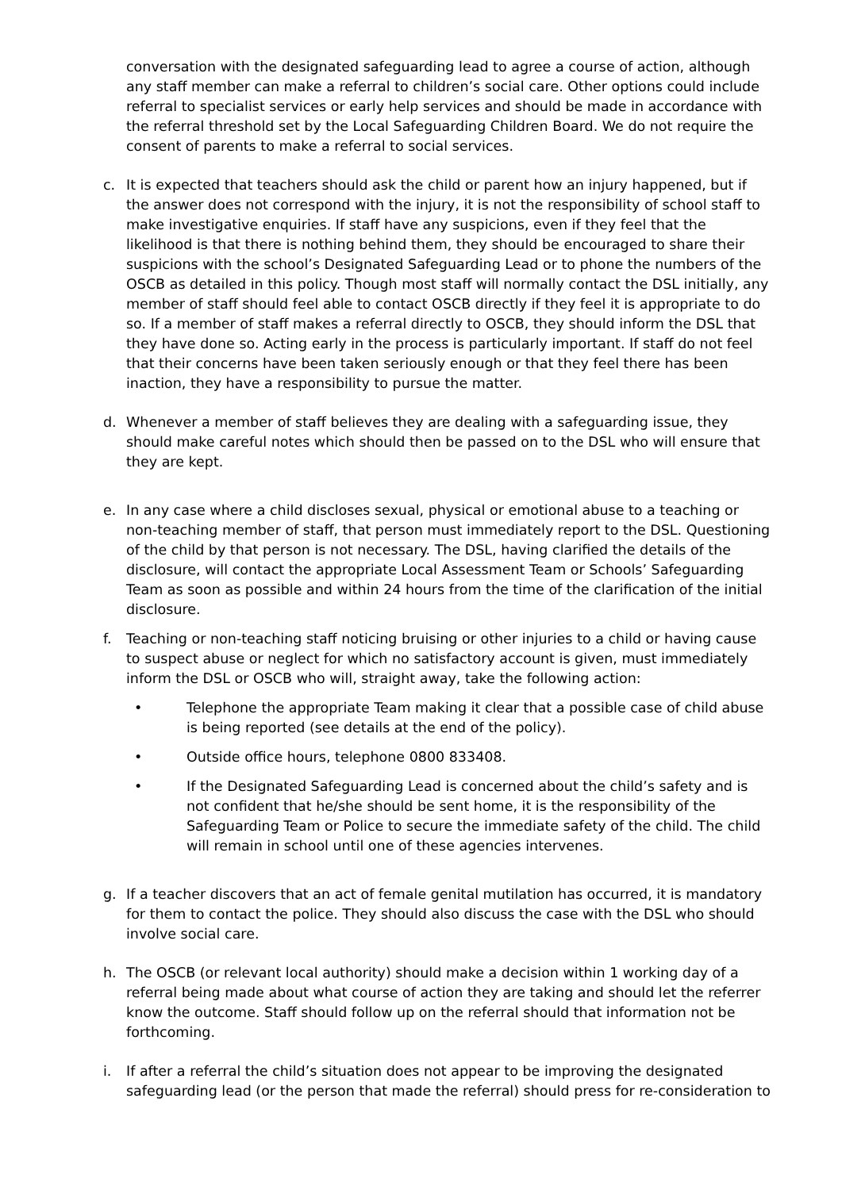conversation with the designated safeguarding lead to agree a course of action, although any staff member can make a referral to children’s social care. Other options could include referral to specialist services or early help services and should be made in accordance with the referral threshold set by the Local Safeguarding Children Board. We do not require the consent of parents to make a referral to social services.
c. It is expected that teachers should ask the child or parent how an injury happened, but if the answer does not correspond with the injury, it is not the responsibility of school staff to make investigative enquiries. If staff have any suspicions, even if they feel that the likelihood is that there is nothing behind them, they should be encouraged to share their suspicions with the school’s Designated Safeguarding Lead or to phone the numbers of the OSCB as detailed in this policy. Though most staff will normally contact the DSL initially, any member of staff should feel able to contact OSCB directly if they feel it is appropriate to do so. If a member of staff makes a referral directly to OSCB, they should inform the DSL that they have done so. Acting early in the process is particularly important. If staff do not feel that their concerns have been taken seriously enough or that they feel there has been inaction, they have a responsibility to pursue the matter.
d. Whenever a member of staff believes they are dealing with a safeguarding issue, they should make careful notes which should then be passed on to the DSL who will ensure that they are kept.
e. In any case where a child discloses sexual, physical or emotional abuse to a teaching or non-teaching member of staff, that person must immediately report to the DSL. Questioning of the child by that person is not necessary. The DSL, having clarified the details of the disclosure, will contact the appropriate Local Assessment Team or Schools’ Safeguarding Team as soon as possible and within 24 hours from the time of the clarification of the initial disclosure.
f. Teaching or non-teaching staff noticing bruising or other injuries to a child or having cause to suspect abuse or neglect for which no satisfactory account is given, must immediately inform the DSL or OSCB who will, straight away, take the following action:
• Telephone the appropriate Team making it clear that a possible case of child abuse is being reported (see details at the end of the policy).
• Outside office hours, telephone 0800 833408.
• If the Designated Safeguarding Lead is concerned about the child’s safety and is not confident that he/she should be sent home, it is the responsibility of the Safeguarding Team or Police to secure the immediate safety of the child. The child will remain in school until one of these agencies intervenes.
g. If a teacher discovers that an act of female genital mutilation has occurred, it is mandatory for them to contact the police. They should also discuss the case with the DSL who should involve social care.
h. The OSCB (or relevant local authority) should make a decision within 1 working day of a referral being made about what course of action they are taking and should let the referrer know the outcome. Staff should follow up on the referral should that information not be forthcoming.
i. If after a referral the child’s situation does not appear to be improving the designated safeguarding lead (or the person that made the referral) should press for re-consideration to